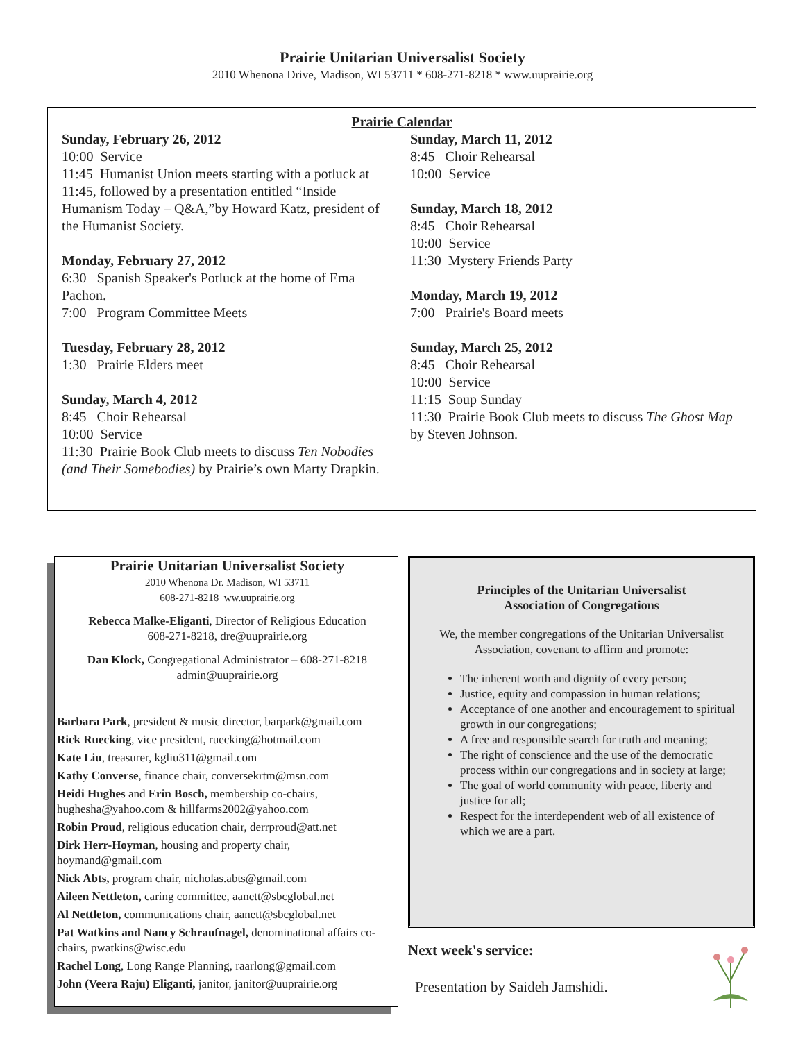Prairie Unitarian Universalist Society
2010 Whenona Drive, Madison, WI 53711 * 608-271-8218 * www.uuprairie.org
Prairie Calendar
Sunday, February 26, 2012
10:00 Service
11:45 Humanist Union meets starting with a potluck at 11:45, followed by a presentation entitled “Inside Humanism Today – Q&A,”by Howard Katz, president of the Humanist Society.
Monday, February 27, 2012
6:30 Spanish Speaker's Potluck at the home of Ema Pachon.
7:00 Program Committee Meets
Tuesday, February 28, 2012
1:30 Prairie Elders meet
Sunday, March 4, 2012
8:45 Choir Rehearsal
10:00 Service
11:30 Prairie Book Club meets to discuss Ten Nobodies (and Their Somebodies) by Prairie’s own Marty Drapkin.
Sunday, March 11, 2012
8:45 Choir Rehearsal
10:00 Service
Sunday, March 18, 2012
8:45 Choir Rehearsal
10:00 Service
11:30 Mystery Friends Party
Monday, March 19, 2012
7:00 Prairie's Board meets
Sunday, March 25, 2012
8:45 Choir Rehearsal
10:00 Service
11:15 Soup Sunday
11:30 Prairie Book Club meets to discuss The Ghost Map by Steven Johnson.
Prairie Unitarian Universalist Society
2010 Whenona Dr. Madison, WI 53711
608-271-8218 ww.uuprairie.org
Rebecca Malke-Eliganti, Director of Religious Education
608-271-8218, dre@uuprairie.org
Dan Klock, Congregational Administrator – 608-271-8218
admin@uuprairie.org
Barbara Park, president & music director, barpark@gmail.com
Rick Ruecking, vice president, ruecking@hotmail.com
Kate Liu, treasurer, kgliu311@gmail.com
Kathy Converse, finance chair, conversekrtm@msn.com
Heidi Hughes and Erin Bosch, membership co-chairs, hughesha@yahoo.com & hillfarms2002@yahoo.com
Robin Proud, religious education chair, derrproud@att.net
Dirk Herr-Hoyman, housing and property chair, hoymand@gmail.com
Nick Abts, program chair, nicholas.abts@gmail.com
Aileen Nettleton, caring committee, aanett@sbcglobal.net
Al Nettleton, communications chair, aanett@sbcglobal.net
Pat Watkins and Nancy Schraufnagel, denominational affairs co-chairs, pwatkins@wisc.edu
Rachel Long, Long Range Planning, raarlong@gmail.com
John (Veera Raju) Eliganti, janitor, janitor@uuprairie.org
Principles of the Unitarian Universalist
Association of Congregations
We, the member congregations of the Unitarian Universalist Association, covenant to affirm and promote:
The inherent worth and dignity of every person;
Justice, equity and compassion in human relations;
Acceptance of one another and encouragement to spiritual growth in our congregations;
A free and responsible search for truth and meaning;
The right of conscience and the use of the democratic process within our congregations and in society at large;
The goal of world community with peace, liberty and justice for all;
Respect for the interdependent web of all existence of which we are a part.
Next week's service:
Presentation by Saideh Jamshidi.